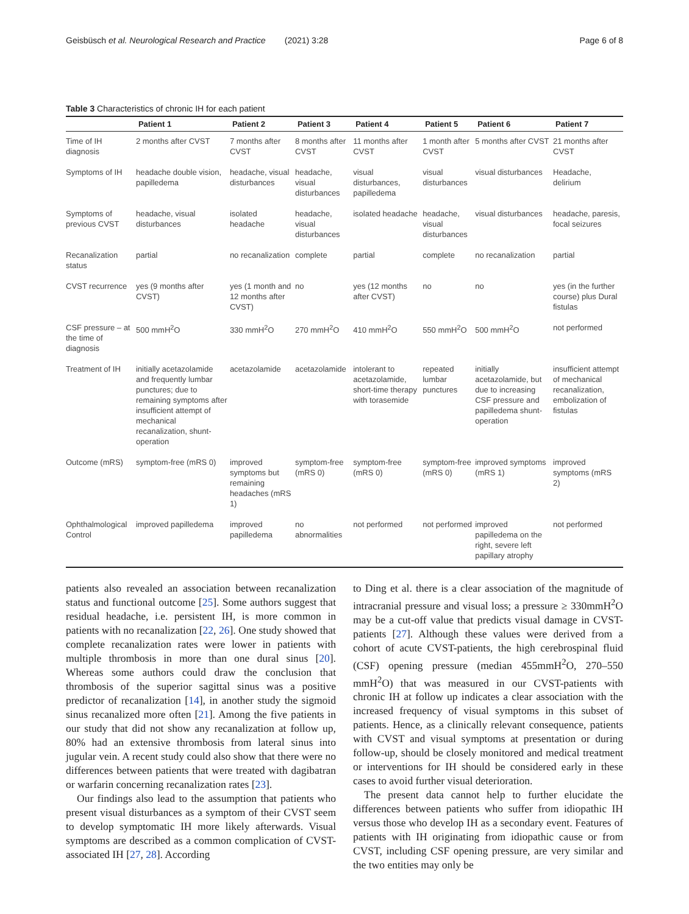Geisbüsch et al. Neurological Research and Practice (2021) 3:28 Page 6 of 8
Table 3 Characteristics of chronic IH for each patient
| | Patient 1 | Patient 2 | Patient 3 | Patient 4 | Patient 5 | Patient 6 | Patient 7 |
| --- | --- | --- | --- | --- | --- | --- | --- |
| Time of IH diagnosis | 2 months after CVST | 7 months after CVST | 8 months after CVST | 11 months after CVST | 1 month after CVST | 5 months after CVST | 21 months after CVST |
| Symptoms of IH | headache double vision, papilledema | headache, visual disturbances | headache, visual disturbances | visual disturbances, papilledema | visual disturbances | visual disturbances | Headache, delirium |
| Symptoms of previous CVST | headache, visual disturbances | isolated headache | headache, visual disturbances | isolated headache | headache, visual disturbances | visual disturbances | headache, paresis, focal seizures |
| Recanalization status | partial | no recanalization | complete | partial | complete | no recanalization | partial |
| CVST recurrence | yes (9 months after CVST) | yes (1 month and 12 months after CVST) | no | yes (12 months after CVST) | no | no | yes (in the further course) plus Dural fistulas |
| CSF pressure – at the time of diagnosis | 500 mmH<sup>2</sup>O | 330 mmH<sup>2</sup>O | 270 mmH<sup>2</sup>O | 410 mmH<sup>2</sup>O | 550 mmH<sup>2</sup>O | 500 mmH<sup>2</sup>O | not performed |
| Treatment of IH | initially acetazolamide and frequently lumbar punctures; due to remaining symptoms after insufficient attempt of mechanical recanalization, shunt-operation | acetazolamide | acetazolamide | intolerant to acetazolamide, short-time therapy with torasemide | repeated lumbar punctures | initially acetazolamide, but due to increasing CSF pressure and papilledema shunt-operation | insufficient attempt of mechanical recanalization, embolization of fistulas |
| Outcome (mRS) | symptom-free (mRS 0) | improved symptoms but remaining headaches (mRS 1) | symptom-free (mRS 0) | symptom-free (mRS 0) | symptom-free (mRS 0) | improved symptoms (mRS 1) | improved symptoms (mRS 2) |
| Ophthalmological Control | improved papilledema | improved papilledema | no abnormalities | not performed | not performed | improved papilledema on the right, severe left papillary atrophy | not performed |
patients also revealed an association between recanalization status and functional outcome [25]. Some authors suggest that residual headache, i.e. persistent IH, is more common in patients with no recanalization [22, 26]. One study showed that complete recanalization rates were lower in patients with multiple thrombosis in more than one dural sinus [20]. Whereas some authors could draw the conclusion that thrombosis of the superior sagittal sinus was a positive predictor of recanalization [14], in another study the sigmoid sinus recanalized more often [21]. Among the five patients in our study that did not show any recanalization at follow up, 80% had an extensive thrombosis from lateral sinus into jugular vein. A recent study could also show that there were no differences between patients that were treated with dagibatran or warfarin concerning recanalization rates [23].
Our findings also lead to the assumption that patients who present visual disturbances as a symptom of their CVST seem to develop symptomatic IH more likely afterwards. Visual symptoms are described as a common complication of CVST-associated IH [27, 28]. According
to Ding et al. there is a clear association of the magnitude of intracranial pressure and visual loss; a pressure ≥ 330mmH<sup>2</sup>O may be a cut-off value that predicts visual damage in CVST-patients [27]. Although these values were derived from a cohort of acute CVST-patients, the high cerebrospinal fluid (CSF) opening pressure (median 455mmH<sup>2</sup>O, 270–550 mmH<sup>2</sup>O) that was measured in our CVST-patients with chronic IH at follow up indicates a clear association with the increased frequency of visual symptoms in this subset of patients. Hence, as a clinically relevant consequence, patients with CVST and visual symptoms at presentation or during follow-up, should be closely monitored and medical treatment or interventions for IH should be considered early in these cases to avoid further visual deterioration.
The present data cannot help to further elucidate the differences between patients who suffer from idiopathic IH versus those who develop IH as a secondary event. Features of patients with IH originating from idiopathic cause or from CVST, including CSF opening pressure, are very similar and the two entities may only be